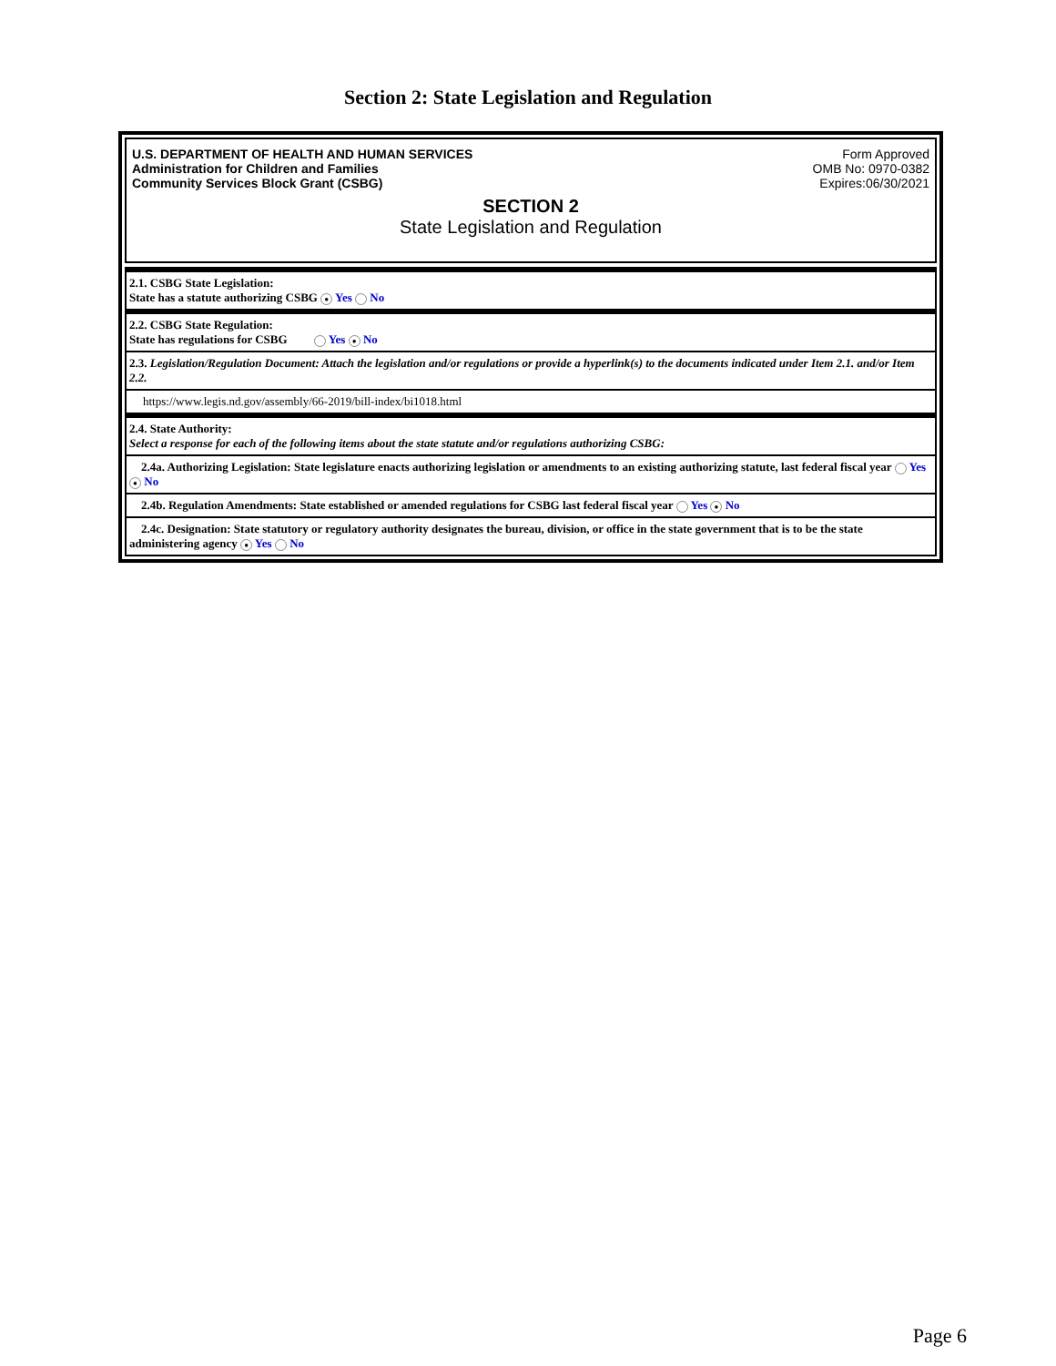Section 2: State Legislation and Regulation
U.S. DEPARTMENT OF HEALTH AND HUMAN SERVICES
Administration for Children and Families
Community Services Block Grant (CSBG)
Form Approved
OMB No: 0970-0382
Expires:06/30/2021
SECTION 2
State Legislation and Regulation
| 2.1. CSBG State Legislation: State has a statute authorizing CSBG ● Yes No |
| 2.2. CSBG State Regulation: State has regulations for CSBG Yes ● No |
| 2.3. Legislation/Regulation Document: Attach the legislation and/or regulations or provide a hyperlink(s) to the documents indicated under Item 2.1. and/or Item 2.2. |
| https://www.legis.nd.gov/assembly/66-2019/bill-index/bi1018.html |
| 2.4. State Authority: Select a response for each of the following items about the state statute and/or regulations authorizing CSBG: |
| 2.4a. Authorizing Legislation: State legislature enacts authorizing legislation or amendments to an existing authorizing statute, last federal fiscal year Yes ● No |
| 2.4b. Regulation Amendments: State established or amended regulations for CSBG last federal fiscal year Yes ● No |
| 2.4c. Designation: State statutory or regulatory authority designates the bureau, division, or office in the state government that is to be the state administering agency ● Yes No |
Page 6